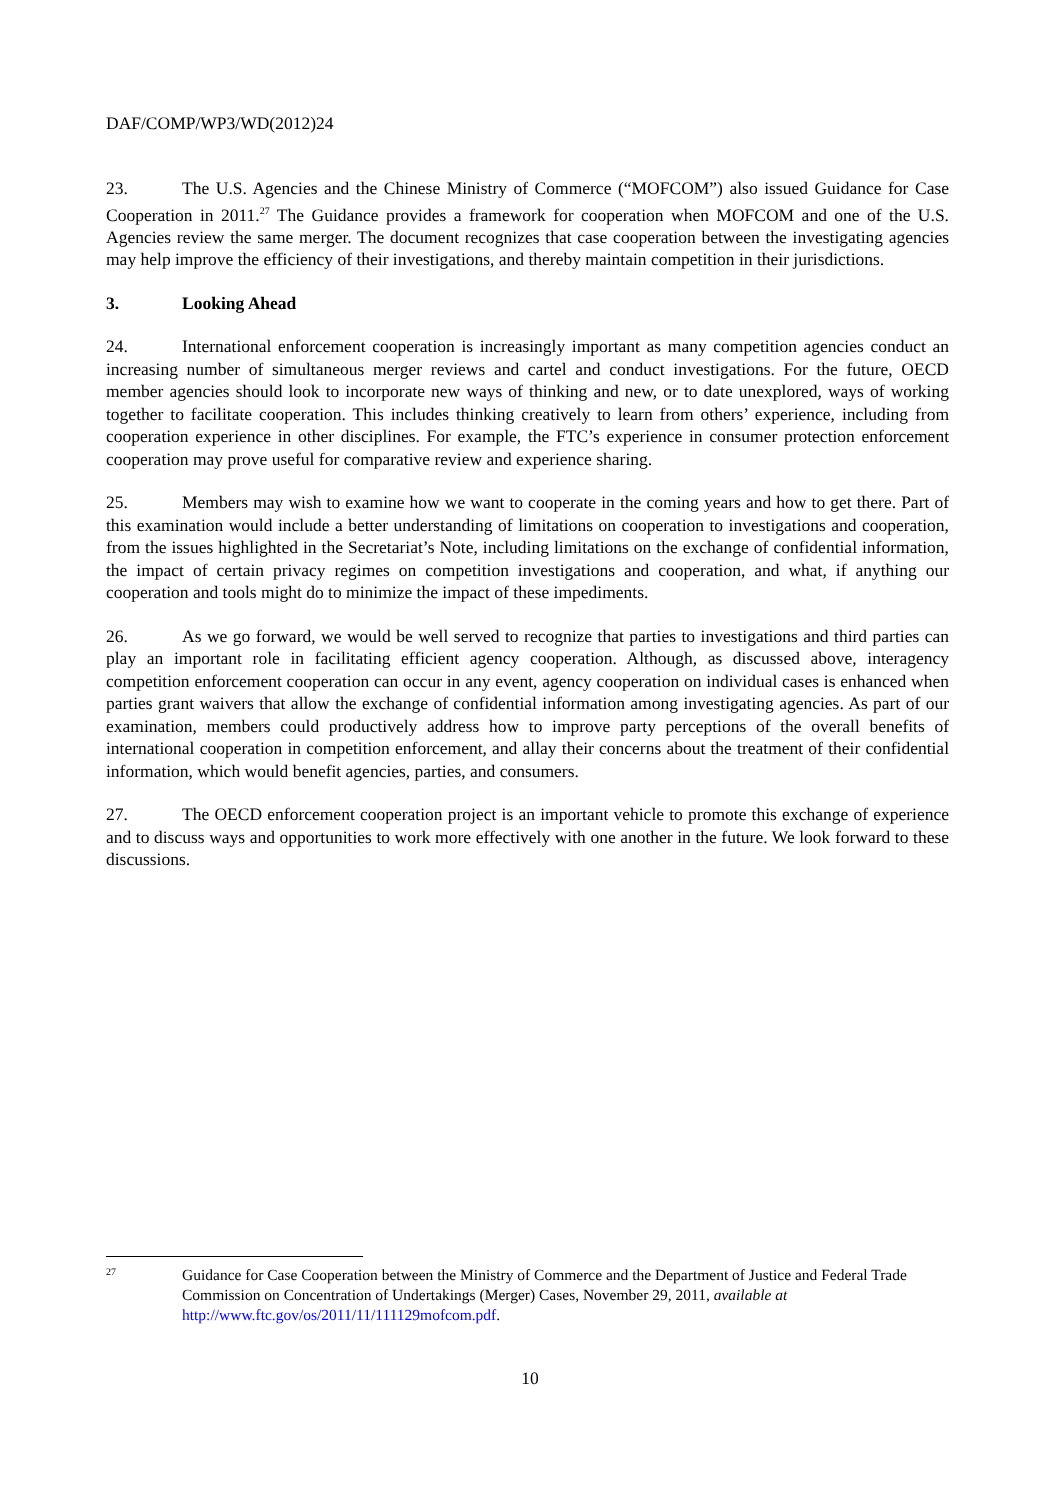DAF/COMP/WP3/WD(2012)24
23. The U.S. Agencies and the Chinese Ministry of Commerce (“MOFCOM”) also issued Guidance for Case Cooperation in 2011.<sup>27</sup> The Guidance provides a framework for cooperation when MOFCOM and one of the U.S. Agencies review the same merger. The document recognizes that case cooperation between the investigating agencies may help improve the efficiency of their investigations, and thereby maintain competition in their jurisdictions.
3. Looking Ahead
24. International enforcement cooperation is increasingly important as many competition agencies conduct an increasing number of simultaneous merger reviews and cartel and conduct investigations. For the future, OECD member agencies should look to incorporate new ways of thinking and new, or to date unexplored, ways of working together to facilitate cooperation. This includes thinking creatively to learn from others’ experience, including from cooperation experience in other disciplines. For example, the FTC’s experience in consumer protection enforcement cooperation may prove useful for comparative review and experience sharing.
25. Members may wish to examine how we want to cooperate in the coming years and how to get there. Part of this examination would include a better understanding of limitations on cooperation to investigations and cooperation, from the issues highlighted in the Secretariat’s Note, including limitations on the exchange of confidential information, the impact of certain privacy regimes on competition investigations and cooperation, and what, if anything our cooperation and tools might do to minimize the impact of these impediments.
26. As we go forward, we would be well served to recognize that parties to investigations and third parties can play an important role in facilitating efficient agency cooperation. Although, as discussed above, interagency competition enforcement cooperation can occur in any event, agency cooperation on individual cases is enhanced when parties grant waivers that allow the exchange of confidential information among investigating agencies. As part of our examination, members could productively address how to improve party perceptions of the overall benefits of international cooperation in competition enforcement, and allay their concerns about the treatment of their confidential information, which would benefit agencies, parties, and consumers.
27. The OECD enforcement cooperation project is an important vehicle to promote this exchange of experience and to discuss ways and opportunities to work more effectively with one another in the future. We look forward to these discussions.
27
Guidance for Case Cooperation between the Ministry of Commerce and the Department of Justice and Federal Trade Commission on Concentration of Undertakings (Merger) Cases, November 29, 2011, available at http://www.ftc.gov/os/2011/11/111129mofcom.pdf.
10